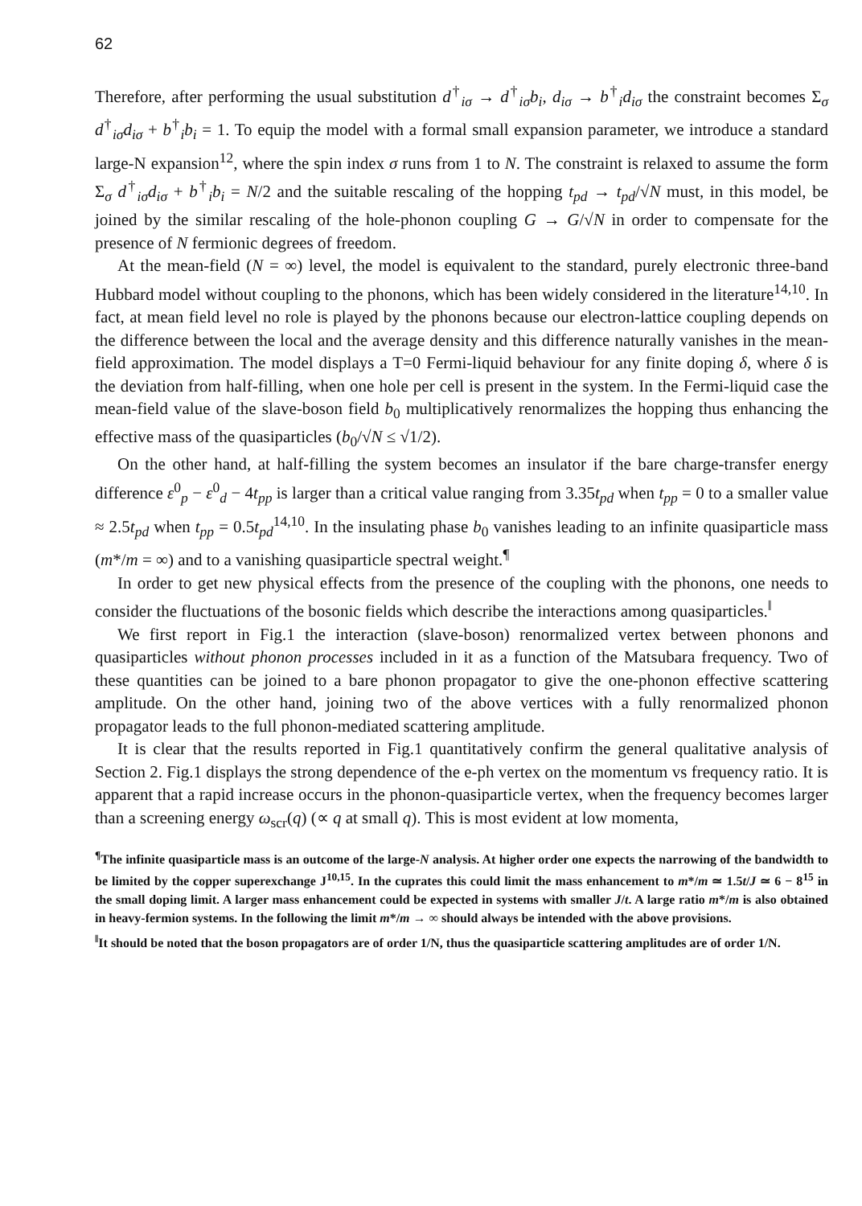62
Therefore, after performing the usual substitution d<sup>†</sup><sub>iσ</sub> → d<sup>†</sup><sub>iσ</sub>b<sub>i</sub>, d<sub>iσ</sub> → b<sup>†</sup><sub>i</sub>d<sub>iσ</sub> the constraint becomes Σ<sub>σ</sub> d<sup>†</sup><sub>iσ</sub>d<sub>iσ</sub> + b<sup>†</sup><sub>i</sub>b<sub>i</sub> = 1. To equip the model with a formal small expansion parameter, we introduce a standard large-N expansion<sup>12</sup>, where the spin index σ runs from 1 to N. The constraint is relaxed to assume the form Σ<sub>σ</sub> d<sup>†</sup><sub>iσ</sub>d<sub>iσ</sub> + b<sup>†</sup><sub>i</sub>b<sub>i</sub> = N/2 and the suitable rescaling of the hopping t<sub>pd</sub> → t<sub>pd</sub>/√N must, in this model, be joined by the similar rescaling of the hole-phonon coupling G → G/√N in order to compensate for the presence of N fermionic degrees of freedom.
At the mean-field (N = ∞) level, the model is equivalent to the standard, purely electronic three-band Hubbard model without coupling to the phonons, which has been widely considered in the literature<sup>14,10</sup>. In fact, at mean field level no role is played by the phonons because our electron-lattice coupling depends on the difference between the local and the average density and this difference naturally vanishes in the mean-field approximation. The model displays a T=0 Fermi-liquid behaviour for any finite doping δ, where δ is the deviation from half-filling, when one hole per cell is present in the system. In the Fermi-liquid case the mean-field value of the slave-boson field b<sub>0</sub> multiplicatively renormalizes the hopping thus enhancing the effective mass of the quasiparticles (b<sub>0</sub>/√N ≤ √1/2).
On the other hand, at half-filling the system becomes an insulator if the bare charge-transfer energy difference ε<sup>0</sup><sub>p</sub> − ε<sup>0</sup><sub>d</sub> − 4t<sub>pp</sub> is larger than a critical value ranging from 3.35t<sub>pd</sub> when t<sub>pp</sub> = 0 to a smaller value ≈ 2.5t<sub>pd</sub> when t<sub>pp</sub> = 0.5t<sub>pd</sub><sup>14,10</sup>. In the insulating phase b<sub>0</sub> vanishes leading to an infinite quasiparticle mass (m*/m = ∞) and to a vanishing quasiparticle spectral weight.<sup>¶</sup>
In order to get new physical effects from the presence of the coupling with the phonons, one needs to consider the fluctuations of the bosonic fields which describe the interactions among quasiparticles.<sup>‖</sup>
We first report in Fig.1 the interaction (slave-boson) renormalized vertex between phonons and quasiparticles without phonon processes included in it as a function of the Matsubara frequency. Two of these quantities can be joined to a bare phonon propagator to give the one-phonon effective scattering amplitude. On the other hand, joining two of the above vertices with a fully renormalized phonon propagator leads to the full phonon-mediated scattering amplitude.
It is clear that the results reported in Fig.1 quantitatively confirm the general qualitative analysis of Section 2. Fig.1 displays the strong dependence of the e-ph vertex on the momentum vs frequency ratio. It is apparent that a rapid increase occurs in the phonon-quasiparticle vertex, when the frequency becomes larger than a screening energy ω<sub>scr</sub>(q) (∝ q at small q). This is most evident at low momenta,
<sup>¶</sup> The infinite quasiparticle mass is an outcome of the large-N analysis. At higher order one expects the narrowing of the bandwidth to be limited by the copper superexchange J<sup>10,15</sup>. In the cuprates this could limit the mass enhancement to m*/m ≃ 1.5t/J ≃ 6 − 8<sup>15</sup> in the small doping limit. A larger mass enhancement could be expected in systems with smaller J/t. A large ratio m*/m is also obtained in heavy-fermion systems. In the following the limit m*/m → ∞ should always be intended with the above provisions.
<sup>‖</sup> It should be noted that the boson propagators are of order 1/N, thus the quasiparticle scattering amplitudes are of order 1/N.